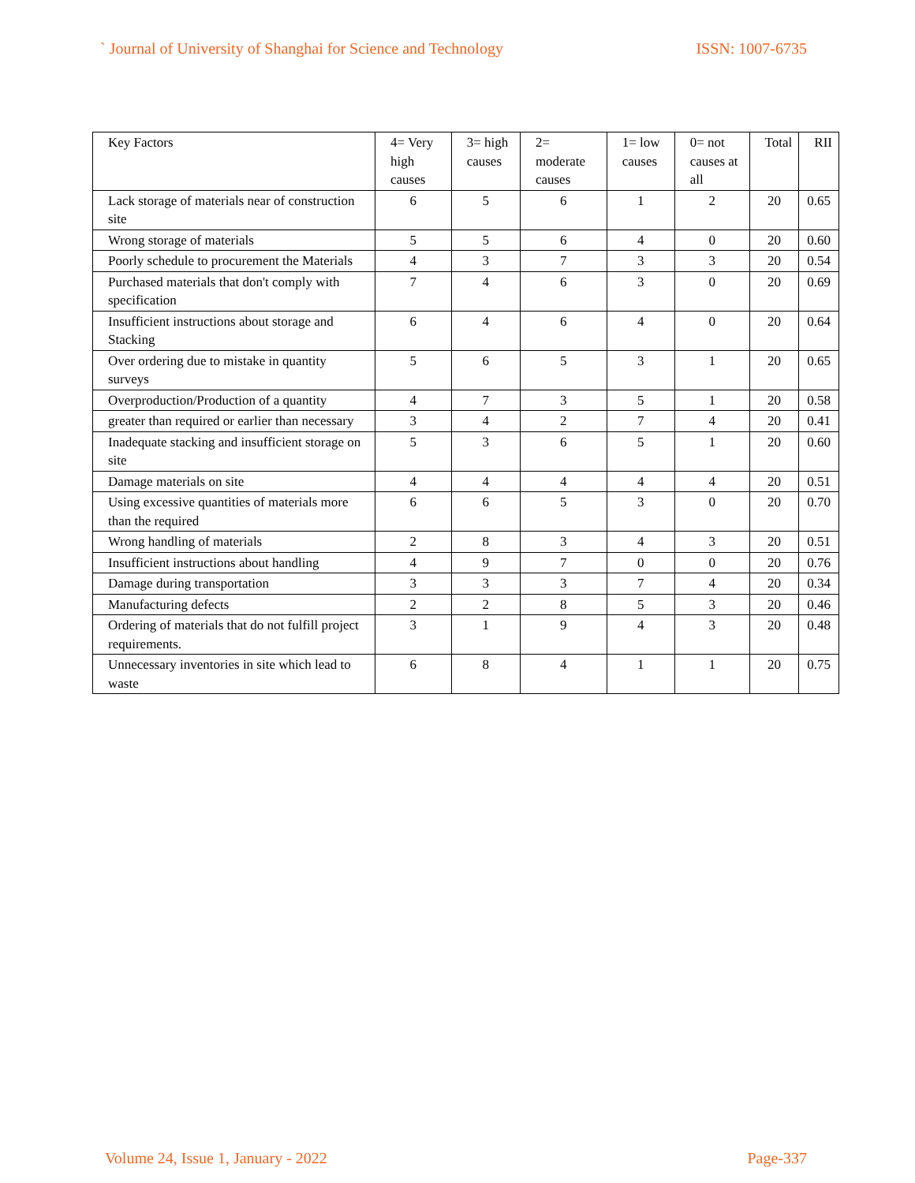` Journal of University of Shanghai for Science and Technology ISSN: 1007-6735
| Key Factors | 4= Very high causes | 3= high causes | 2= moderate causes | 1= low causes | 0= not causes at all | Total | RII |
| --- | --- | --- | --- | --- | --- | --- | --- |
| Lack storage of materials near of construction site | 6 | 5 | 6 | 1 | 2 | 20 | 0.65 |
| Wrong storage of materials | 5 | 5 | 6 | 4 | 0 | 20 | 0.60 |
| Poorly schedule to procurement the Materials | 4 | 3 | 7 | 3 | 3 | 20 | 0.54 |
| Purchased materials that don't comply with specification | 7 | 4 | 6 | 3 | 0 | 20 | 0.69 |
| Insufficient instructions about storage and Stacking | 6 | 4 | 6 | 4 | 0 | 20 | 0.64 |
| Over ordering due to mistake in quantity surveys | 5 | 6 | 5 | 3 | 1 | 20 | 0.65 |
| Overproduction/Production of a quantity | 4 | 7 | 3 | 5 | 1 | 20 | 0.58 |
| greater than required or earlier than necessary | 3 | 4 | 2 | 7 | 4 | 20 | 0.41 |
| Inadequate stacking and insufficient storage on site | 5 | 3 | 6 | 5 | 1 | 20 | 0.60 |
| Damage materials on site | 4 | 4 | 4 | 4 | 4 | 20 | 0.51 |
| Using excessive quantities of materials more than the required | 6 | 6 | 5 | 3 | 0 | 20 | 0.70 |
| Wrong handling of materials | 2 | 8 | 3 | 4 | 3 | 20 | 0.51 |
| Insufficient instructions about handling | 4 | 9 | 7 | 0 | 0 | 20 | 0.76 |
| Damage during transportation | 3 | 3 | 3 | 7 | 4 | 20 | 0.34 |
| Manufacturing defects | 2 | 2 | 8 | 5 | 3 | 20 | 0.46 |
| Ordering of materials that do not fulfill project requirements. | 3 | 1 | 9 | 4 | 3 | 20 | 0.48 |
| Unnecessary inventories in site which lead to waste | 6 | 8 | 4 | 1 | 1 | 20 | 0.75 |
Volume 24, Issue 1, January - 2022 Page-337